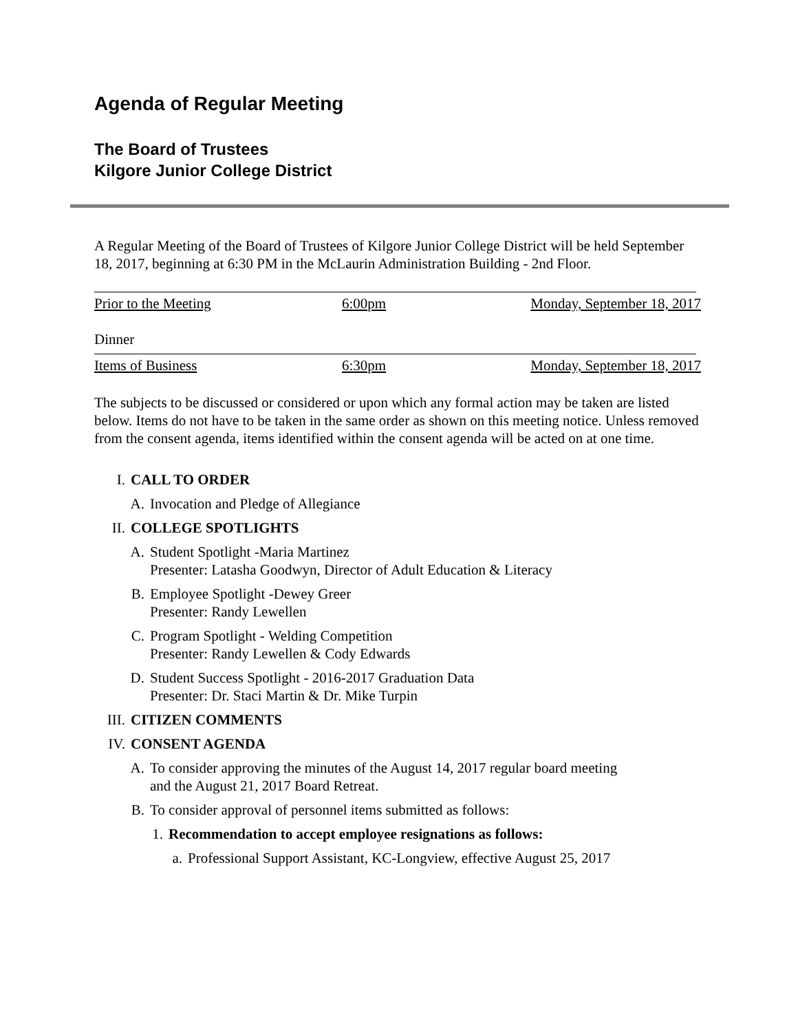Agenda of Regular Meeting
The Board of Trustees
Kilgore Junior College District
A Regular Meeting of the Board of Trustees of Kilgore Junior College District will be held September 18, 2017, beginning at 6:30 PM in the McLaurin Administration Building - 2nd Floor.
Prior to the Meeting 6:00pm Monday, September 18, 2017
Dinner
Items of Business 6:30pm Monday, September 18, 2017
The subjects to be discussed or considered or upon which any formal action may be taken are listed below. Items do not have to be taken in the same order as shown on this meeting notice. Unless removed from the consent agenda, items identified within the consent agenda will be acted on at one time.
I. CALL TO ORDER
A. Invocation and Pledge of Allegiance
II. COLLEGE SPOTLIGHTS
A. Student Spotlight -Maria Martinez
Presenter: Latasha Goodwyn, Director of Adult Education & Literacy
B. Employee Spotlight -Dewey Greer
Presenter: Randy Lewellen
C. Program Spotlight - Welding Competition
Presenter: Randy Lewellen & Cody Edwards
D. Student Success Spotlight - 2016-2017 Graduation Data
Presenter: Dr. Staci Martin & Dr. Mike Turpin
III.
CITIZEN COMMENTS
IV. CONSENT AGENDA
A. To consider approving the minutes of the August 14, 2017 regular board meeting
and the August 21, 2017 Board Retreat.
B. To consider approval of personnel items submitted as follows:
1. Recommendation to accept employee resignations as follows:
a. Professional Support Assistant, KC-Longview, effective August 25, 2017